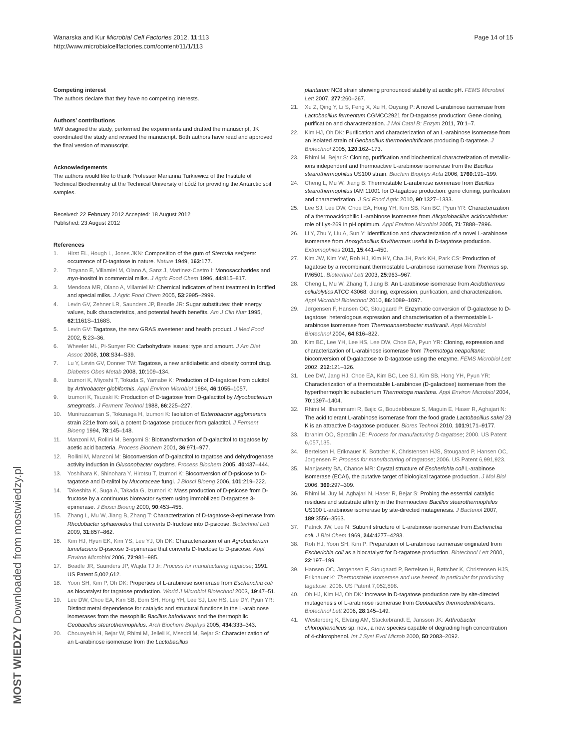Wanarska and Kur Microbial Cell Factories 2012, 11:113
http://www.microbialcellfactories.com/content/11/1/113
Page 14 of 15
Competing interest
The authors declare that they have no competing interests.
Authors’ contributions
MW designed the study, performed the experiments and drafted the manuscript, JK coordinated the study and revised the manuscript. Both authors have read and approved the final version of manuscript.
Acknowledgements
The authors would like to thank Professor Marianna Turkiewicz of the Institute of Technical Biochemistry at the Technical University of Łódź for providing the Antarctic soil samples.
Received: 22 February 2012 Accepted: 18 August 2012
Published: 23 August 2012
References
1. Hirst EL, Hough L, Jones JKN: Composition of the gum of Sterculia setigera: occurrence of D-tagatose in nature. Nature 1949, 163:177.
2. Troyano E, Villamiel M, Olano A, Sanz J, Martinez-Castro I: Monosaccharides and myo-inositol in commercial milks. J Agric Food Chem 1996, 44:815–817.
3. Mendoza MR, Olano A, Villamiel M: Chemical indicators of heat treatment in fortified and special milks. J Agric Food Chem 2005, 53:2995–2999.
4. Levin GV, Zehner LR, Saunders JP, Beadle JR: Sugar substitutes: their energy values, bulk characteristics, and potential health benefits. Am J Clin Nutr 1995, 62:1161S–1168S.
5. Levin GV: Tagatose, the new GRAS sweetener and health product. J Med Food 2002, 5:23–36.
6. Wheeler ML, Pi-Sunyer FX: Carbohydrate issues: type and amount. J Am Diet Assoc 2008, 108:S34–S39.
7. Lu Y, Levin GV, Donner TW: Tagatose, a new antidiabetic and obesity control drug. Diabetes Obes Metab 2008, 10:109–134.
8. Izumori K, Miyoshi T, Tokuda S, Yamabe K: Production of D-tagatose from dulcitol by Arthrobacter globiformis. Appl Environ Microbiol 1984, 46:1055–1057.
9. Izumori K, Tsuzaki K: Production of D-tagatose from D-galactitol by Mycobacterium smegmatis. J Ferment Technol 1988, 66:225–227.
10. Muniruzzaman S, Tokunaga H, Izumori K: Isolation of Enterobacter agglomerans strain 221e from soil, a potent D-tagatose producer from galactitol. J Ferment Bioeng 1994, 78:145–148.
11. Manzoni M, Rollini M, Bergomi S: Biotransformation of D-galactitol to tagatose by acetic acid bacteria. Process Biochem 2001, 36:971–977.
12. Rollini M, Manzoni M: Bioconversion of D-galactitol to tagatose and dehydrogenase activity induction in Gluconobacter oxydans. Process Biochem 2005, 40:437–444.
13. Yoshihara K, Shinohara Y, Hirotsu T, Izumori K: Bioconversion of D-psicose to D-tagatose and D-talitol by Mucoraceae fungi. J Biosci Bioeng 2006, 101:219–222.
14. Takeshita K, Suga A, Takada G, Izumori K: Mass production of D-psicose from D-fructose by a continuous bioreactor system using immobilized D-tagatose 3-epimerase. J Biosci Bioeng 2000, 90:453–455.
15. Zhang L, Mu W, Jiang B, Zhang T: Characterization of D-tagatose-3-epimerase from Rhodobacter sphaeroides that converts D-fructose into D-psicose. Biotechnol Lett 2009, 31:857–862.
16. Kim HJ, Hyun EK, Kim YS, Lee YJ, Oh DK: Characterization of an Agrobacterium tumefaciens D-psicose 3-epimerase that converts D-fructose to D-psicose. Appl Environ Microbiol 2006, 72:981–985.
17. Beadle JR, Saunders JP, Wajda TJ Jr: Process for manufacturing tagatose; 1991. US Patent 5,002,612.
18. Yoon SH, Kim P, Oh DK: Properties of L-arabinose isomerase from Escherichia coli as biocatalyst for tagatose production. World J Microbiol Biotechnol 2003, 19:47–51.
19. Lee DW, Choe EA, Kim SB, Eom SH, Hong YH, Lee SJ, Lee HS, Lee DY, Pyun YR: Distinct metal dependence for catalytic and structural functions in the L-arabinose isomerases from the mesophilic Bacillus halodurans and the thermophilic Geobacillus stearothermophilus. Arch Biochem Biophys 2005, 434:333–343.
20. Chouayekh H, Bejar W, Rhimi M, Jelleli K, Mseddi M, Bejar S: Characterization of an L-arabinose isomerase from the Lactobacillus
plantarum NC8 strain showing pronounced stability at acidic pH. FEMS Microbiol Lett 2007, 277:260–267.
21. Xu Z, Qing Y, Li S, Feng X, Xu H, Ouyang P: A novel L-arabinose isomerase from Lactobacillus fermentum CGMCC2921 for D-tagatose production: Gene cloning, purification and characterization. J Mol Catal B: Enzym 2011, 70:1–7.
22. Kim HJ, Oh DK: Purification and characterization of an L-arabinose isomerase from an isolated strain of Geobacillus thermodenitrificans producing D-tagatose. J Biotechnol 2005, 120:162–173.
23. Rhimi M, Bejar S: Cloning, purification and biochemical characterization of metallic-ions independent and thermoactive L-arabinose isomerase from the Bacillus stearothermophilus US100 strain. Biochim Biophys Acta 2006, 1760:191–199.
24. Cheng L, Mu W, Jiang B: Thermostable L-arabinose isomerase from Bacillus stearothermophilus IAM 11001 for D-tagatose production: gene cloning, purification and characterization. J Sci Food Agric 2010, 90:1327–1333.
25. Lee SJ, Lee DW, Choe EA, Hong YH, Kim SB, Kim BC, Pyun YR: Characterization of a thermoacidophilic L-arabinose isomerase from Alicyclobacillus acidocaldarius: role of Lys-269 in pH optimum. Appl Environ Microbiol 2005, 71:7888–7896.
26. Li Y, Zhu Y, Liu A, Sun Y: Identification and characterization of a novel L-arabinose isomerase from Anoxybacillus flavithermus useful in D-tagatose production. Extremophiles 2011, 15:441–450.
27. Kim JW, Kim YW, Roh HJ, Kim HY, Cha JH, Park KH, Park CS: Production of tagatose by a recombinant thermostable L-arabinose isomerase from Thermus sp. IM6501. Biotechnol Lett 2003, 25:963–967.
28. Cheng L, Mu W, Zhang T, Jiang B: An L-arabinose isomerase from Acidothermus cellulolytics ATCC 43068: cloning, expression, purification, and characterization. Appl Microbiol Biotechnol 2010, 86:1089–1097.
29. Jørgensen F, Hansen OC, Stougaard P: Enzymatic conversion of D-galactose to D-tagatose: heterologous expression and characterisation of a thermostable L-arabinose isomerase from Thermoanaerobacter mathranii. Appl Microbiol Biotechnol 2004, 64:816–822.
30. Kim BC, Lee YH, Lee HS, Lee DW, Choe EA, Pyun YR: Cloning, expression and characterization of L-arabinose isomerase from Thermotoga neapolitana: bioconversion of D-galactose to D-tagatose using the enzyme. FEMS Microbiol Lett 2002, 212:121–126.
31. Lee DW, Jang HJ, Choe EA, Kim BC, Lee SJ, Kim SB, Hong YH, Pyun YR: Characterization of a thermostable L-arabinose (D-galactose) isomerase from the hyperthermophilic eubacterium Thermotoga maritima. Appl Environ Microbiol 2004, 70:1397–1404.
32. Rhimi M, Ilhammami R, Bajic G, Boudebbouze S, Maguin E, Haser R, Aghajari N: The acid tolerant L-arabinose isomerase from the food grade Lactobacillus sakei 23 K is an attractive D-tagatose producer. Biores Technol 2010, 101:9171–9177.
33. Ibrahim OO, Spradlin JE: Process for manufacturing D-tagatose; 2000. US Patent 6,057,135.
34. Bertelsen H, Eriknauer K, Bottcher K, Christensen HJS, Stougaard P, Hansen OC, Jorgensen F: Process for manufacturing of tagatose; 2006. US Patent 6,991,923.
35. Manjasetty BA, Chance MR: Crystal structure of Escherichia coli L-arabinose isomerase (ECAI), the putative target of biological tagatose production. J Mol Biol 2006, 360:297–309.
36. Rhimi M, Juy M, Aghajari N, Haser R, Bejar S: Probing the essential catalytic residues and substrate affinity in the thermoactive Bacillus stearothermophilus US100 L-arabinose isomerase by site-directed mutagenesis. J Bacteriol 2007, 189:3556–3563.
37. Patrick JW, Lee N: Subunit structure of L-arabinose isomerase from Escherichia coli. J Biol Chem 1969, 244:4277–4283.
38. Roh HJ, Yoon SH, Kim P: Preparation of L-arabinose isomerase originated from Escherichia coli as a biocatalyst for D-tagatose production. Biotechnol Lett 2000, 22:197–199.
39. Hansen OC, Jørgensen F, Stougaard P, Bertelsen H, Bøttcher K, Christensen HJS, Eriknauer K: Thermostable isomerase and use hereof, in particular for producing tagatose; 2006. US Patent 7,052,898.
40. Oh HJ, Kim HJ, Oh DK: Increase in D-tagatose production rate by site-directed mutagenesis of L-arabinose isomerase from Geobacillus thermodenitrificans. Biotechnol Lett 2006, 28:145–149.
41. Westerberg K, Elväng AM, Stackebrandt E, Jansson JK: Arthrobacter chlorophenolicus sp. nov., a new species capable of degrading high concentration of 4-chlorophenol. Int J Syst Evol Microb 2000, 50:2083–2092.
MOST WIEDZY Downloaded from mostwiedzy.pl